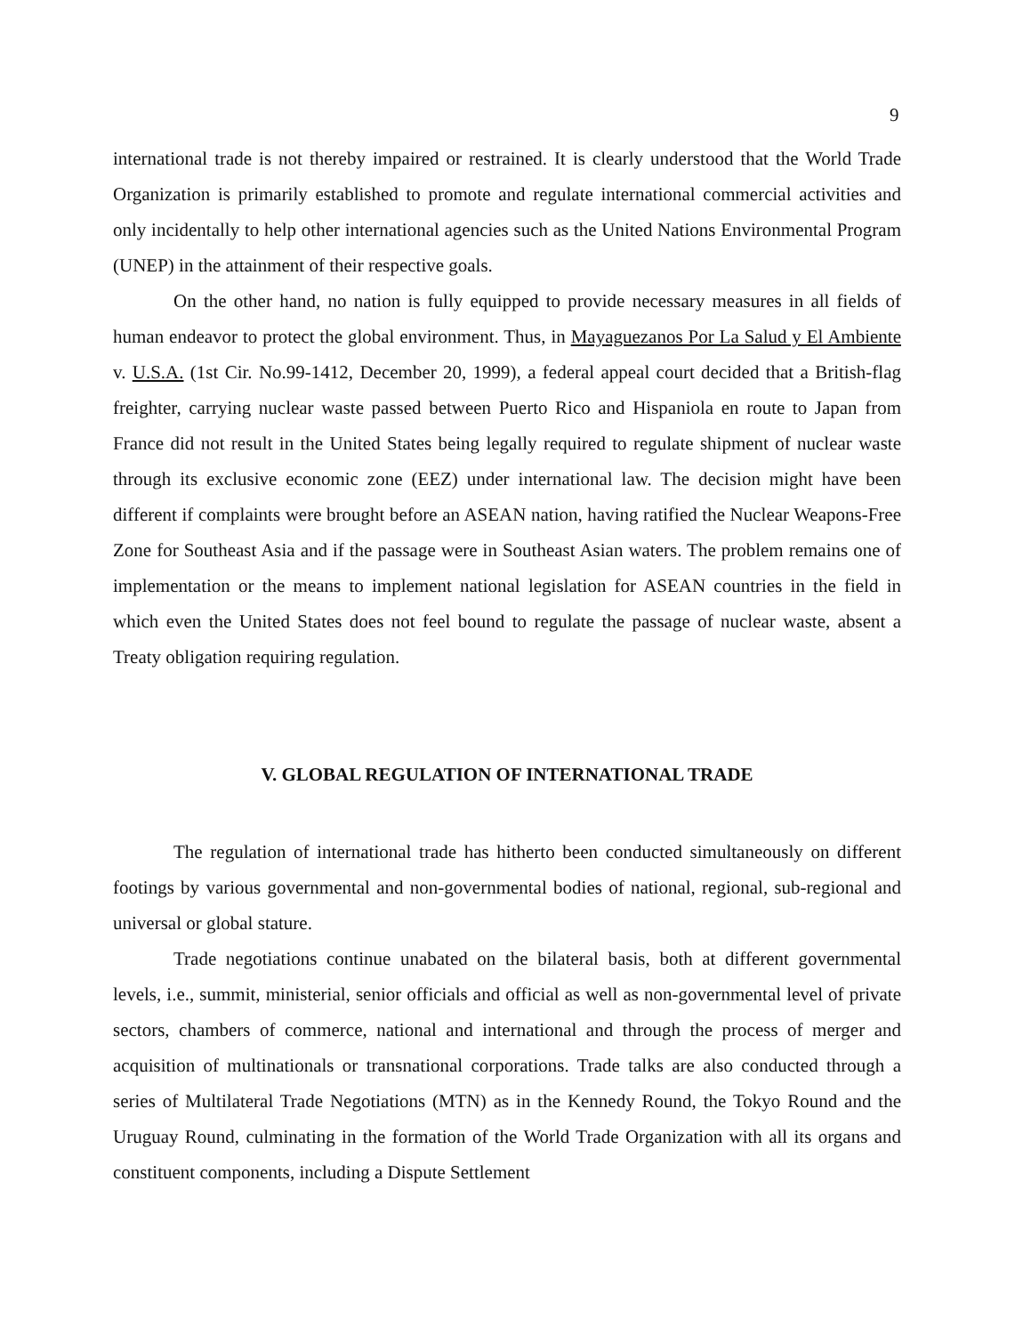9
international trade is not thereby impaired or restrained. It is clearly understood that the World Trade Organization is primarily established to promote and regulate international commercial activities and only incidentally to help other international agencies such as the United Nations Environmental Program (UNEP) in the attainment of their respective goals.
On the other hand, no nation is fully equipped to provide necessary measures in all fields of human endeavor to protect the global environment. Thus, in Mayaguezanos Por La Salud y El Ambiente v. U.S.A. (1st Cir. No.99-1412, December 20, 1999), a federal appeal court decided that a British-flag freighter, carrying nuclear waste passed between Puerto Rico and Hispaniola en route to Japan from France did not result in the United States being legally required to regulate shipment of nuclear waste through its exclusive economic zone (EEZ) under international law. The decision might have been different if complaints were brought before an ASEAN nation, having ratified the Nuclear Weapons-Free Zone for Southeast Asia and if the passage were in Southeast Asian waters. The problem remains one of implementation or the means to implement national legislation for ASEAN countries in the field in which even the United States does not feel bound to regulate the passage of nuclear waste, absent a Treaty obligation requiring regulation.
V. GLOBAL REGULATION OF INTERNATIONAL TRADE
The regulation of international trade has hitherto been conducted simultaneously on different footings by various governmental and non-governmental bodies of national, regional, sub-regional and universal or global stature.
Trade negotiations continue unabated on the bilateral basis, both at different governmental levels, i.e., summit, ministerial, senior officials and official as well as non-governmental level of private sectors, chambers of commerce, national and international and through the process of merger and acquisition of multinationals or transnational corporations. Trade talks are also conducted through a series of Multilateral Trade Negotiations (MTN) as in the Kennedy Round, the Tokyo Round and the Uruguay Round, culminating in the formation of the World Trade Organization with all its organs and constituent components, including a Dispute Settlement